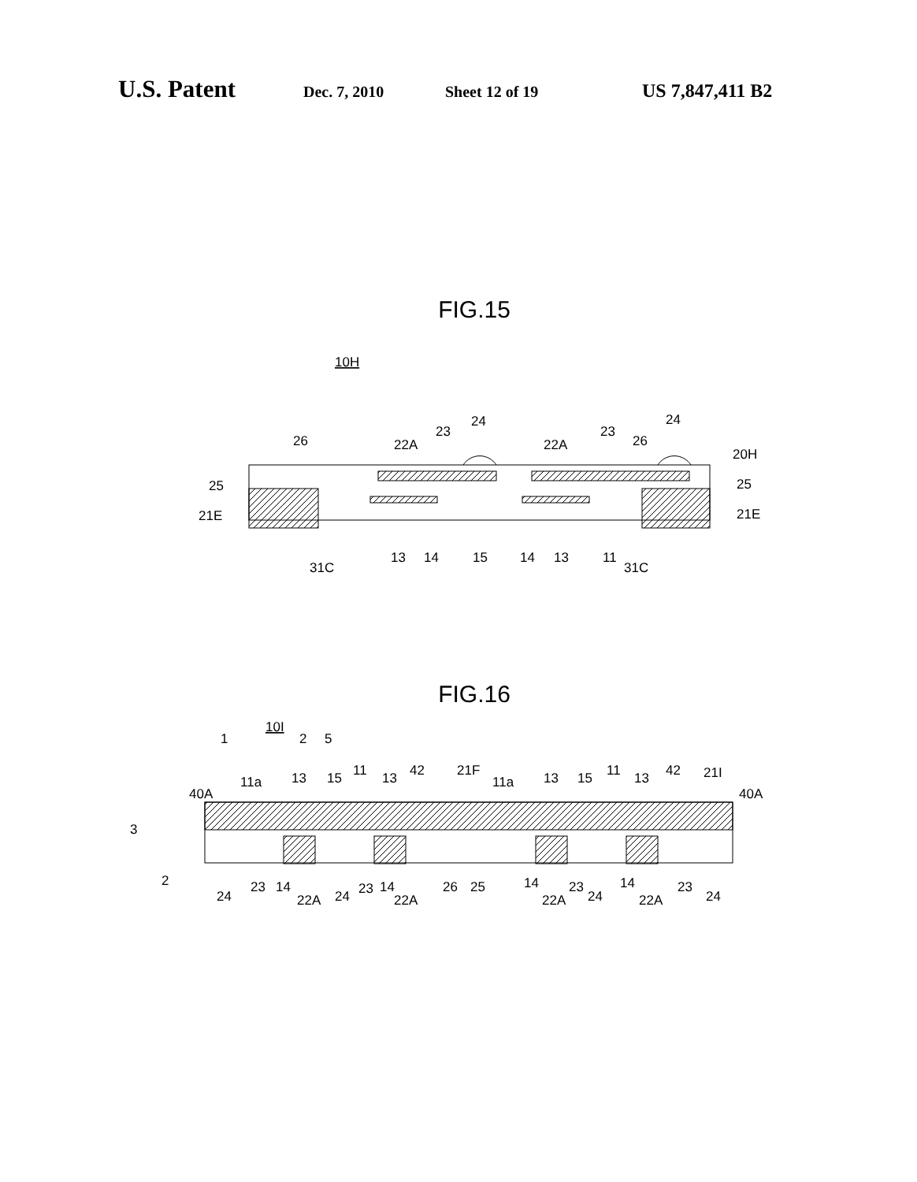U.S. Patent Dec. 7, 2010 Sheet 12 of 19 US 7,847,411 B2
FIG.15
10H
26
22A
23
24
22A
23
26
24
20H
25
25
21E
21E
31C
13
14
15
14
13
11
31C
FIG.16
10I
1
2
5
3
2
40A
11a
13
15
11
13
42
21F
11a
13
15
11
13
42
21I
40A
24
23
14
22A
24
23
14
22A
26
25
14
22A
23
24
14
22A
23
24